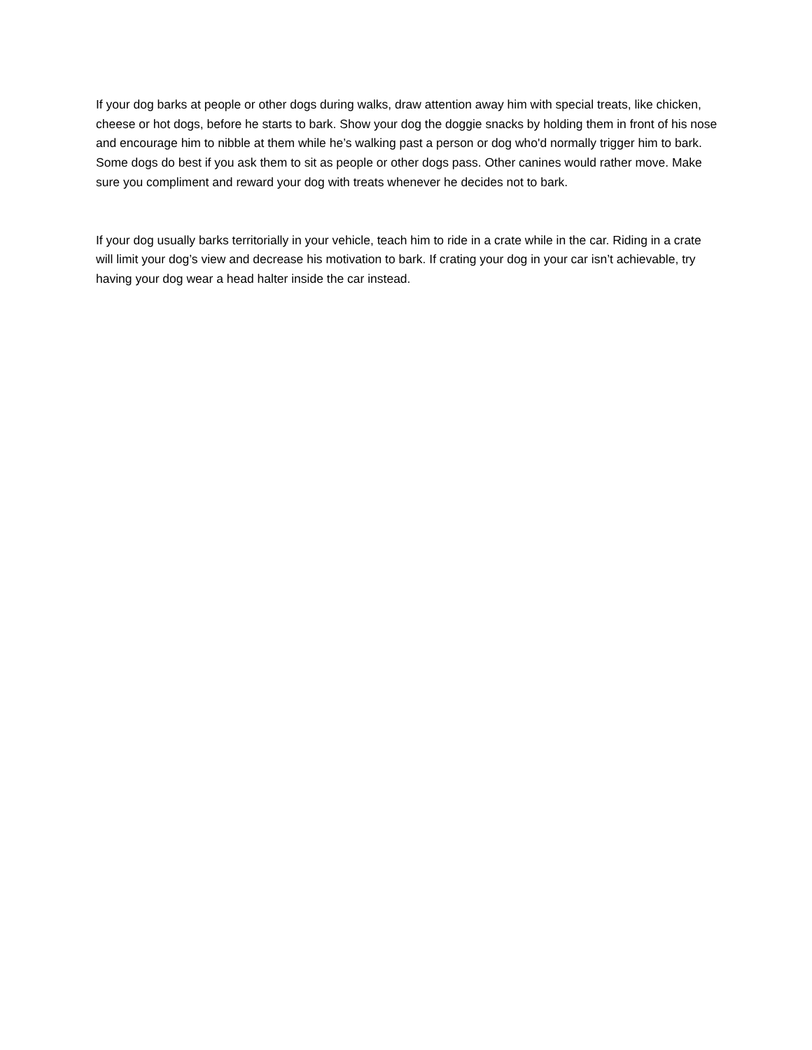If your dog barks at people or other dogs during walks, draw attention away him with special treats, like chicken, cheese or hot dogs, before he starts to bark. Show your dog the doggie snacks by holding them in front of his nose and encourage him to nibble at them while he’s walking past a person or dog who'd normally trigger him to bark. Some dogs do best if you ask them to sit as people or other dogs pass. Other canines would rather move. Make sure you compliment and reward your dog with treats whenever he decides not to bark.
If your dog usually barks territorially in your vehicle, teach him to ride in a crate while in the car. Riding in a crate will limit your dog’s view and decrease his motivation to bark. If crating your dog in your car isn’t achievable, try having your dog wear a head halter inside the car instead.